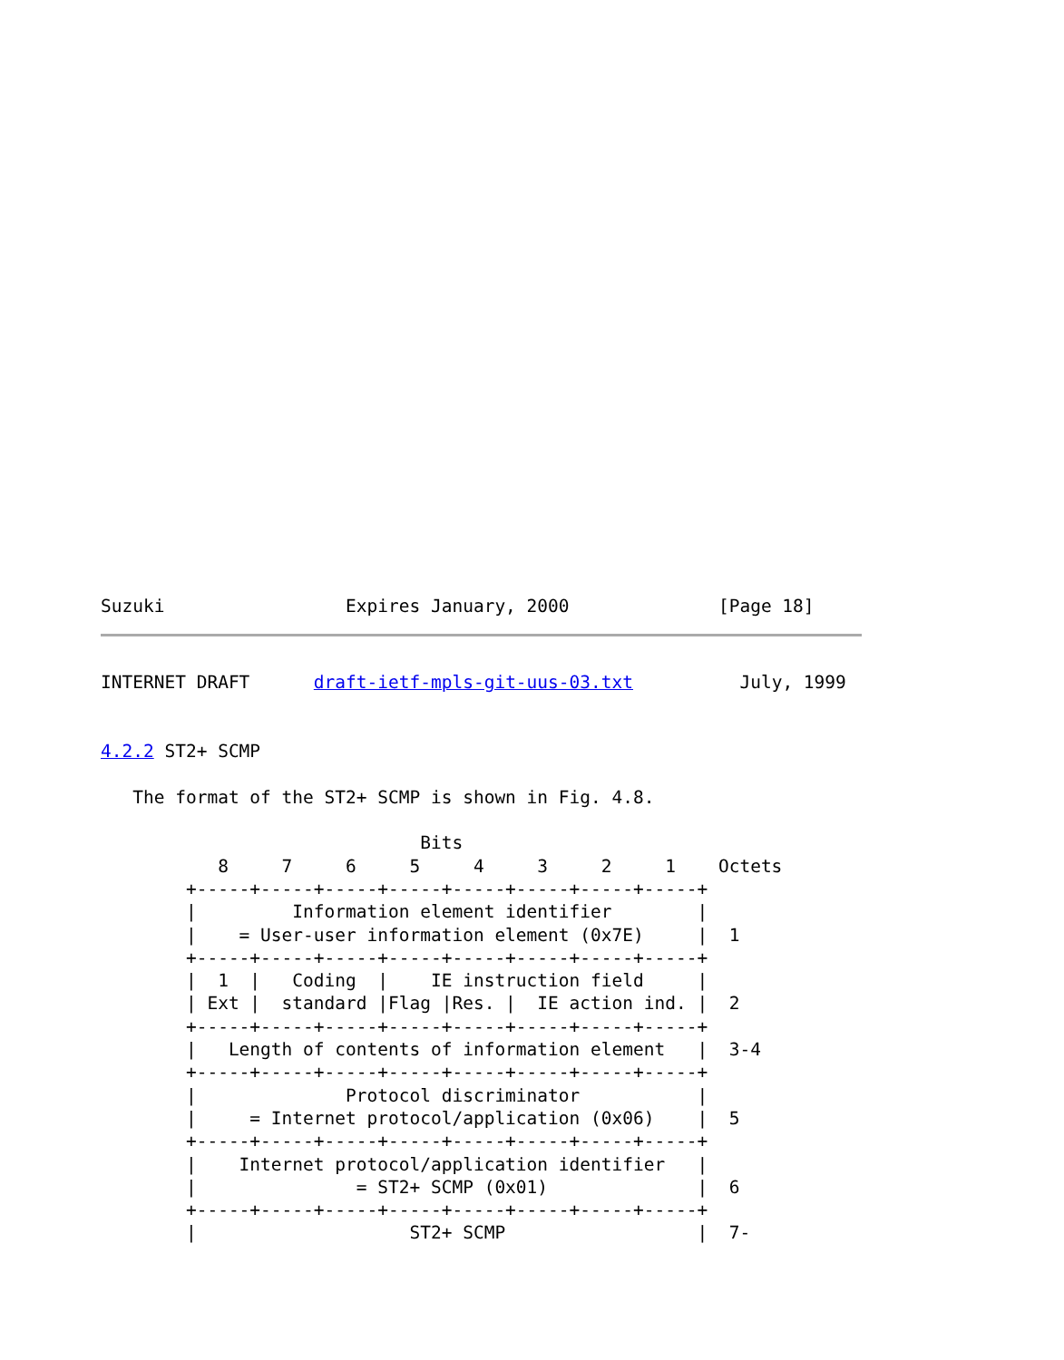Suzuki                 Expires January, 2000              [Page 18]
INTERNET DRAFT      draft-ietf-mpls-git-uus-03.txt          July, 1999


4.2.2 ST2+ SCMP

   The format of the ST2+ SCMP is shown in Fig. 4.8.

                              Bits
           8     7     6     5     4     3     2     1    Octets
        +-----+-----+-----+-----+-----+-----+-----+-----+
        |         Information element identifier        |
        |    = User-user information element (0x7E)     |  1
        +-----+-----+-----+-----+-----+-----+-----+-----+
        |  1  |   Coding  |    IE instruction field     |
        | Ext |  standard |Flag |Res. |  IE action ind. |  2
        +-----+-----+-----+-----+-----+-----+-----+-----+
        |   Length of contents of information element   |  3-4
        +-----+-----+-----+-----+-----+-----+-----+-----+
        |              Protocol discriminator           |
        |     = Internet protocol/application (0x06)    |  5
        +-----+-----+-----+-----+-----+-----+-----+-----+
        |    Internet protocol/application identifier   |
        |               = ST2+ SCMP (0x01)              |  6
        +-----+-----+-----+-----+-----+-----+-----+-----+
        |                    ST2+ SCMP                  |  7-